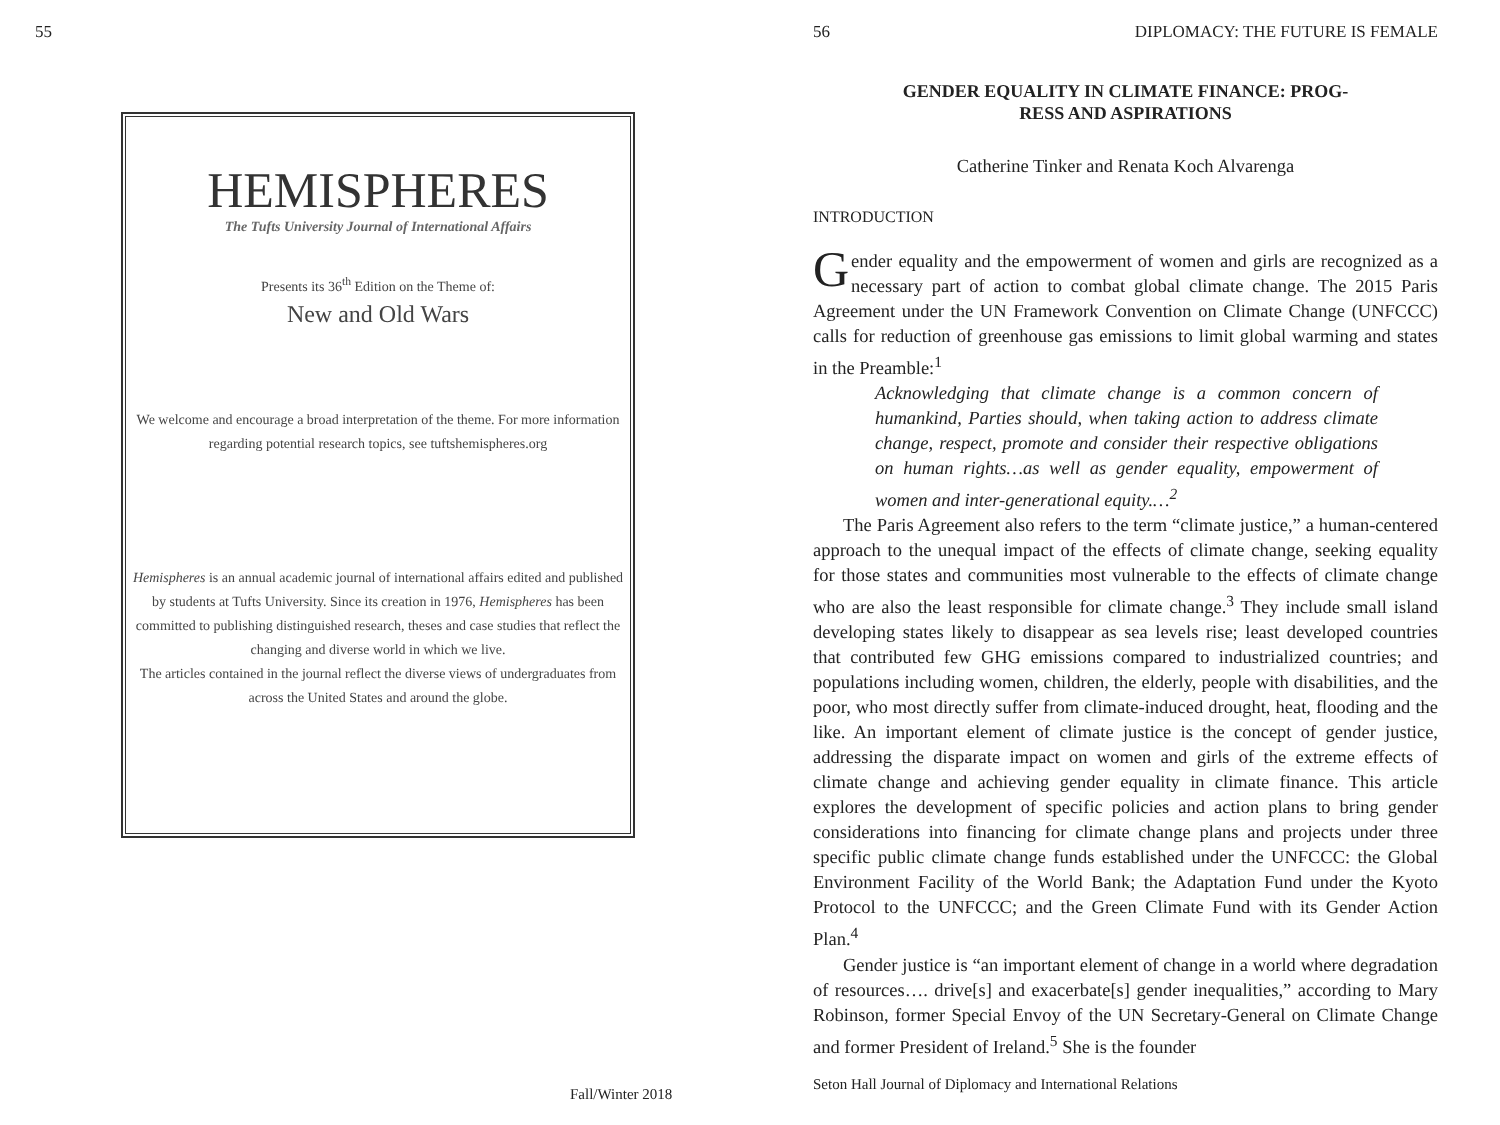55
HEMISPHERES
The Tufts University Journal of International Affairs
Presents its 36<sup>th</sup> Edition on the Theme of:
New and Old Wars
We welcome and encourage a broad interpretation of the theme. For more information regarding potential research topics, see tuftshemispheres.org
Hemispheres is an annual academic journal of international affairs edited and published by students at Tufts University. Since its creation in 1976, Hemispheres has been committed to publishing distinguished research, theses and case studies that reflect the changing and diverse world in which we live.
The articles contained in the journal reflect the diverse views of undergraduates from across the United States and around the globe.
Fall/Winter 2018
56
DIPLOMACY: THE FUTURE IS FEMALE
GENDER EQUALITY IN CLIMATE FINANCE: PROG-
RESS AND ASPIRATIONS
Catherine Tinker and Renata Koch Alvarenga
INTRODUCTION
Gender equality and the empowerment of women and girls are recognized as a necessary part of action to combat global climate change. The 2015 Paris Agreement under the UN Framework Convention on Climate Change (UNFCCC) calls for reduction of greenhouse gas emissions to limit global warming and states in the Preamble:<sup>1</sup>
Acknowledging that climate change is a common concern of humankind, Parties should, when taking action to address climate change, respect, promote and consider their respective obligations on human rights…as well as gender equality, empowerment of women and inter-generational equity.…<sup>2</sup>
The Paris Agreement also refers to the term “climate justice,” a human-centered approach to the unequal impact of the effects of climate change, seeking equality for those states and communities most vulnerable to the effects of climate change who are also the least responsible for climate change.<sup>3</sup> They include small island developing states likely to disappear as sea levels rise; least developed countries that contributed few GHG emissions compared to industrialized countries; and populations including women, children, the elderly, people with disabilities, and the poor, who most directly suffer from climate-induced drought, heat, flooding and the like. An important element of climate justice is the concept of gender justice, addressing the disparate impact on women and girls of the extreme effects of climate change and achieving gender equality in climate finance. This article explores the development of specific policies and action plans to bring gender considerations into financing for climate change plans and projects under three specific public climate change funds established under the UNFCCC: the Global Environment Facility of the World Bank; the Adaptation Fund under the Kyoto Protocol to the UNFCCC; and the Green Climate Fund with its Gender Action Plan.<sup>4</sup>
Gender justice is “an important element of change in a world where degradation of resources…. drive[s] and exacerbate[s] gender inequalities,” according to Mary Robinson, former Special Envoy of the UN Secretary-General on Climate Change and former President of Ireland.<sup>5</sup> She is the founder
Seton Hall Journal of Diplomacy and International Relations